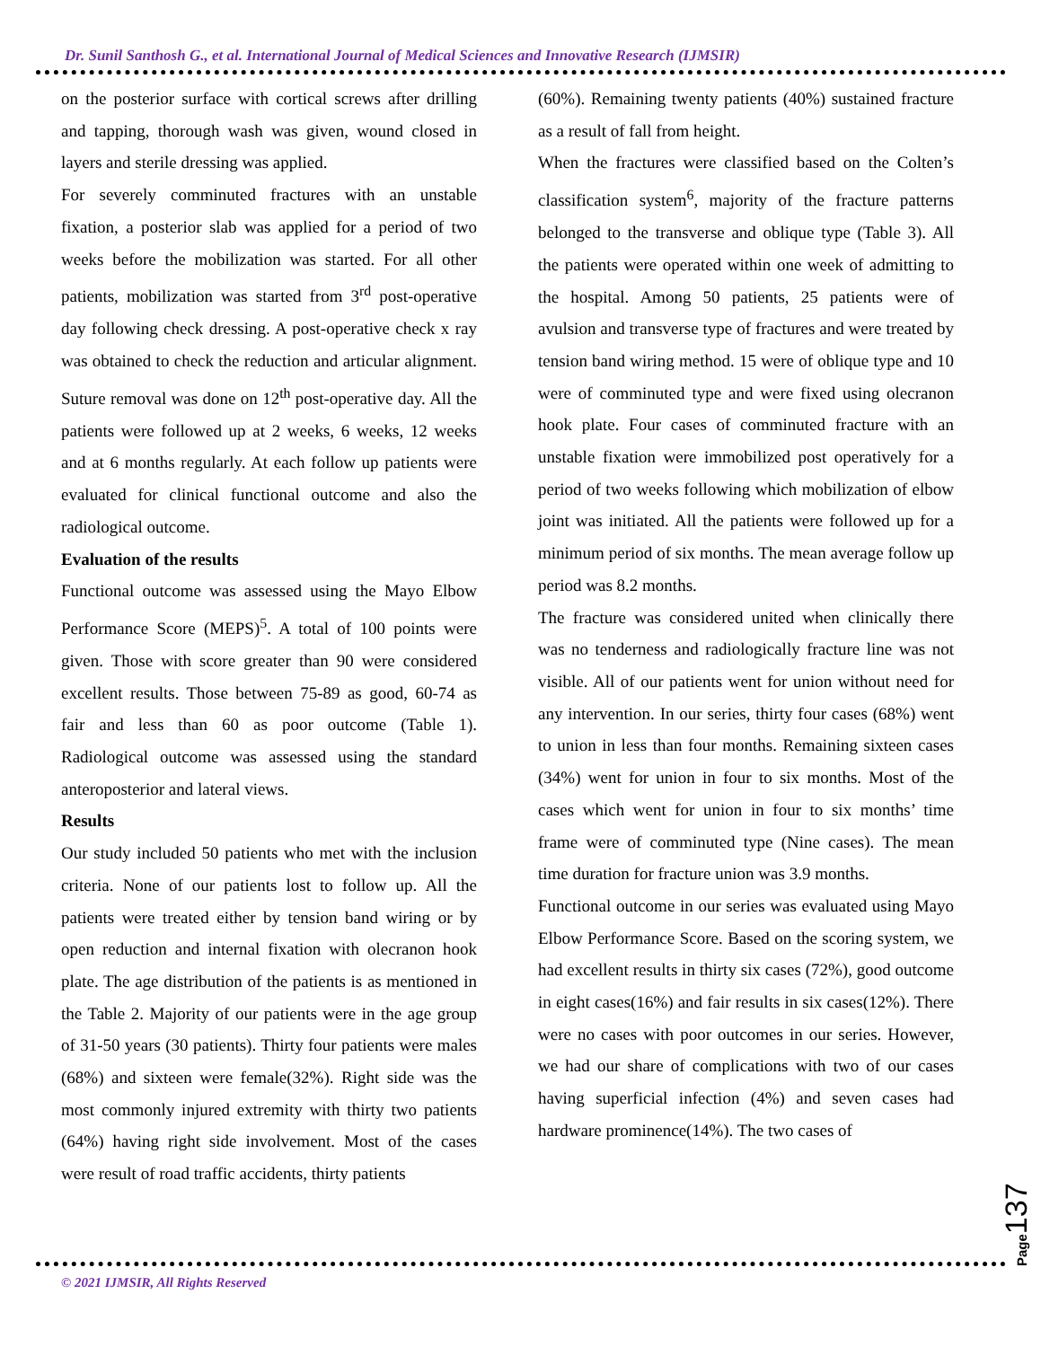Dr. Sunil Santhosh G., et al. International Journal of Medical Sciences and Innovative Research (IJMSIR)
on the posterior surface with cortical screws after drilling and tapping, thorough wash was given, wound closed in layers and sterile dressing was applied.
For severely comminuted fractures with an unstable fixation, a posterior slab was applied for a period of two weeks before the mobilization was started. For all other patients, mobilization was started from 3<sup>rd</sup> post-operative day following check dressing. A post-operative check x ray was obtained to check the reduction and articular alignment. Suture removal was done on 12<sup>th</sup> post-operative day. All the patients were followed up at 2 weeks, 6 weeks, 12 weeks and at 6 months regularly. At each follow up patients were evaluated for clinical functional outcome and also the radiological outcome.
Evaluation of the results
Functional outcome was assessed using the Mayo Elbow Performance Score (MEPS)<sup>5</sup>. A total of 100 points were given. Those with score greater than 90 were considered excellent results. Those between 75-89 as good, 60-74 as fair and less than 60 as poor outcome (Table 1). Radiological outcome was assessed using the standard anteroposterior and lateral views.
Results
Our study included 50 patients who met with the inclusion criteria. None of our patients lost to follow up. All the patients were treated either by tension band wiring or by open reduction and internal fixation with olecranon hook plate. The age distribution of the patients is as mentioned in the Table 2. Majority of our patients were in the age group of 31-50 years (30 patients). Thirty four patients were males (68%) and sixteen were female(32%). Right side was the most commonly injured extremity with thirty two patients (64%) having right side involvement. Most of the cases were result of road traffic accidents, thirty patients
(60%). Remaining twenty patients (40%) sustained fracture as a result of fall from height.
When the fractures were classified based on the Colten’s classification system<sup>6</sup>, majority of the fracture patterns belonged to the transverse and oblique type (Table 3). All the patients were operated within one week of admitting to the hospital. Among 50 patients, 25 patients were of avulsion and transverse type of fractures and were treated by tension band wiring method. 15 were of oblique type and 10 were of comminuted type and were fixed using olecranon hook plate. Four cases of comminuted fracture with an unstable fixation were immobilized post operatively for a period of two weeks following which mobilization of elbow joint was initiated. All the patients were followed up for a minimum period of six months. The mean average follow up period was 8.2 months.
The fracture was considered united when clinically there was no tenderness and radiologically fracture line was not visible. All of our patients went for union without need for any intervention. In our series, thirty four cases (68%) went to union in less than four months. Remaining sixteen cases (34%) went for union in four to six months. Most of the cases which went for union in four to six months’ time frame were of comminuted type (Nine cases). The mean time duration for fracture union was 3.9 months.
Functional outcome in our series was evaluated using Mayo Elbow Performance Score. Based on the scoring system, we had excellent results in thirty six cases (72%), good outcome in eight cases(16%) and fair results in six cases(12%). There were no cases with poor outcomes in our series. However, we had our share of complications with two of our cases having superficial infection (4%) and seven cases had hardware prominence(14%). The two cases of
Page 137
© 2021 IJMSIR, All Rights Reserved